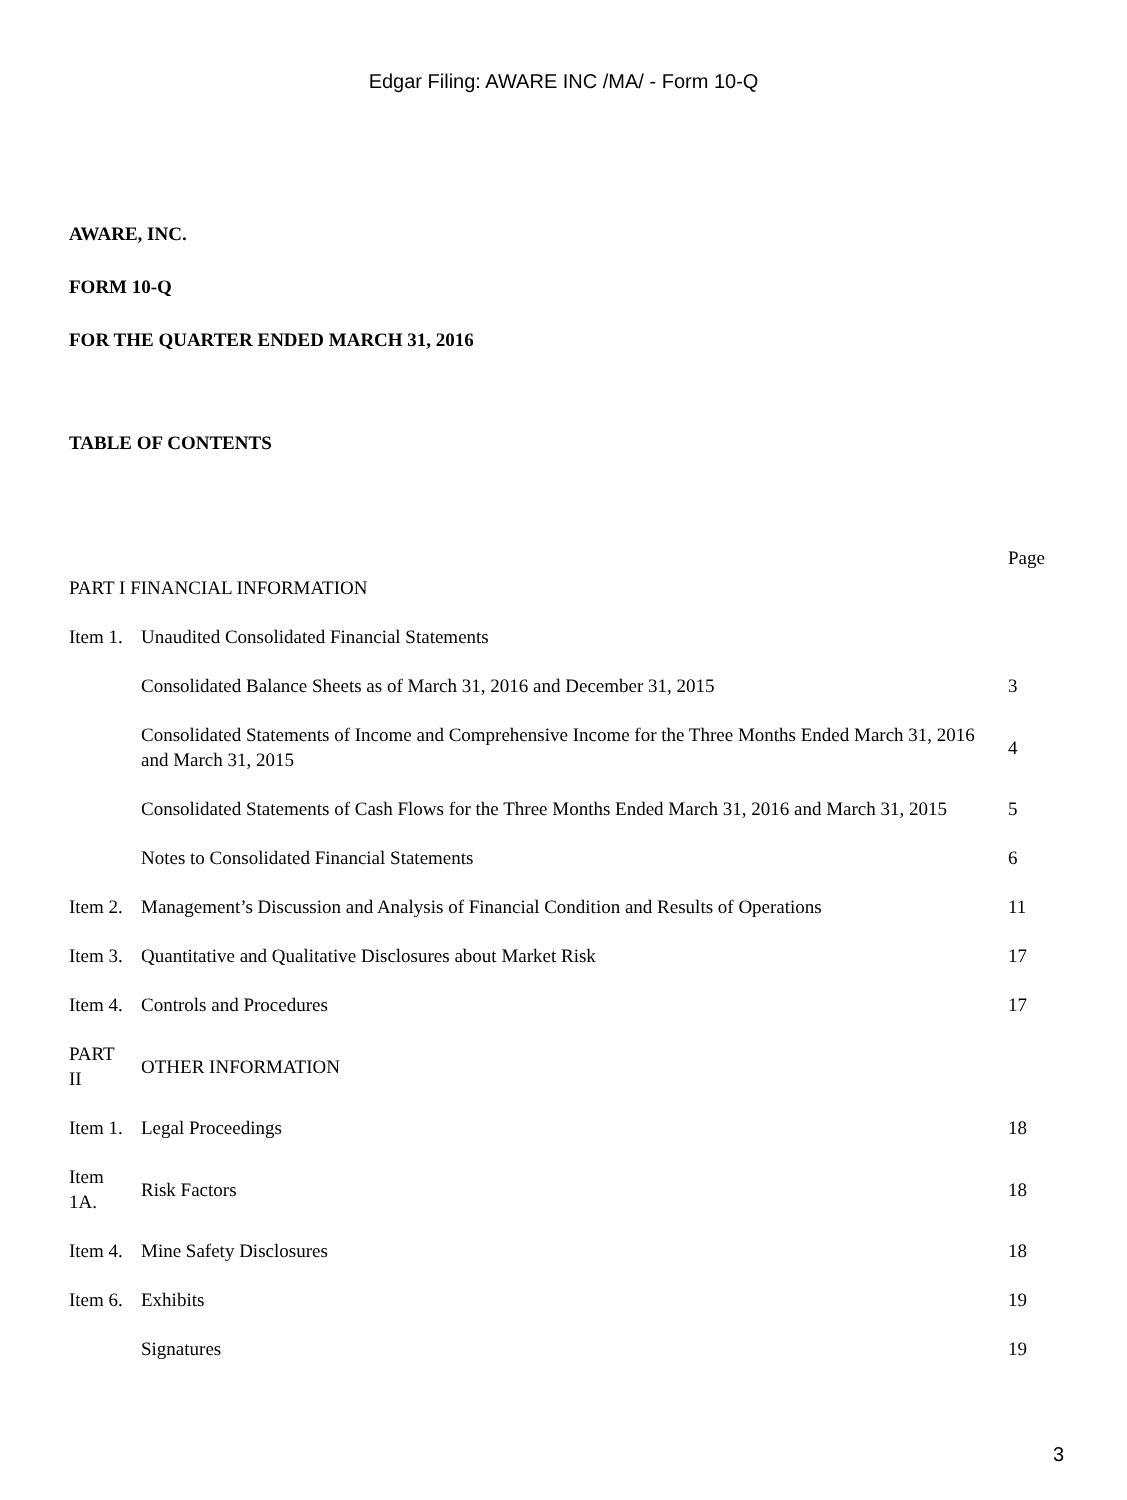Edgar Filing: AWARE INC /MA/ - Form 10-Q
AWARE, INC.
FORM 10-Q
FOR THE QUARTER ENDED MARCH 31, 2016
TABLE OF CONTENTS
| PART I FINANCIAL INFORMATION | | Page |
| Item 1. | Unaudited Consolidated Financial Statements | |
| | Consolidated Balance Sheets as of March 31, 2016 and December 31, 2015 | 3 |
| | Consolidated Statements of Income and Comprehensive Income for the Three Months Ended March 31, 2016 and March 31, 2015 | 4 |
| | Consolidated Statements of Cash Flows for the Three Months Ended March 31, 2016 and March 31, 2015 | 5 |
| | Notes to Consolidated Financial Statements | 6 |
| Item 2. | Management’s Discussion and Analysis of Financial Condition and Results of Operations | 11 |
| Item 3. | Quantitative and Qualitative Disclosures about Market Risk | 17 |
| Item 4. | Controls and Procedures | 17 |
| PART II | OTHER INFORMATION | |
| Item 1. | Legal Proceedings | 18 |
| Item 1A. | Risk Factors | 18 |
| Item 4. | Mine Safety Disclosures | 18 |
| Item 6. | Exhibits | 19 |
| | Signatures | 19 |
3